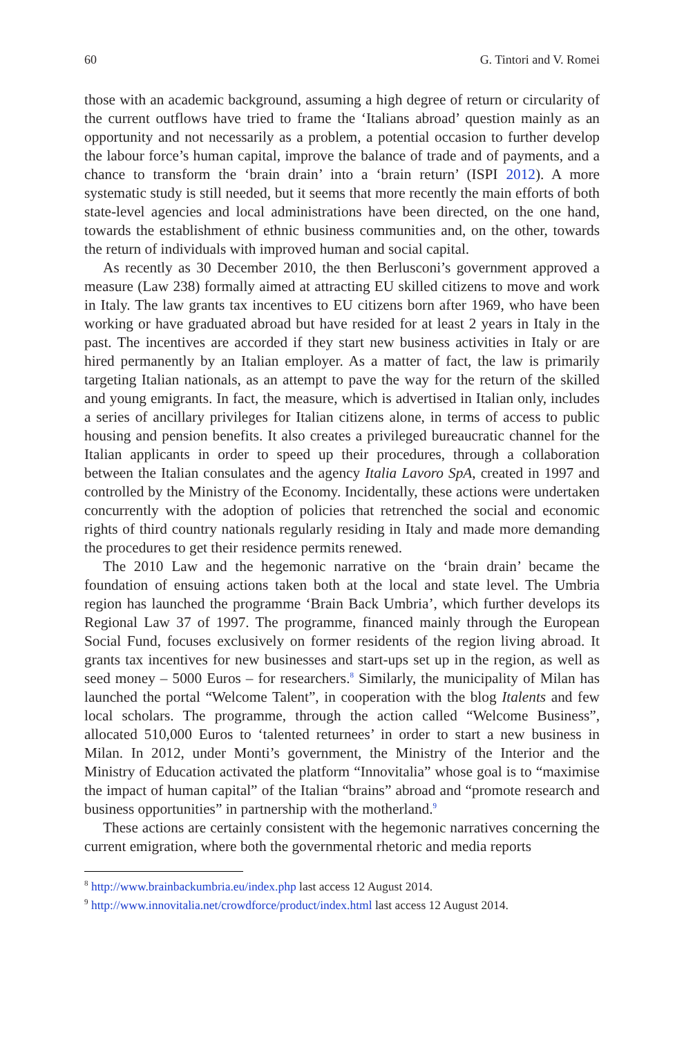60 G. Tintori and V. Romei
those with an academic background, assuming a high degree of return or circularity of the current outflows have tried to frame the ‘Italians abroad’ question mainly as an opportunity and not necessarily as a problem, a potential occasion to further develop the labour force’s human capital, improve the balance of trade and of payments, and a chance to transform the ‘brain drain’ into a ‘brain return’ (ISPI 2012). A more systematic study is still needed, but it seems that more recently the main efforts of both state-level agencies and local administrations have been directed, on the one hand, towards the establishment of ethnic business communities and, on the other, towards the return of individuals with improved human and social capital.
As recently as 30 December 2010, the then Berlusconi’s government approved a measure (Law 238) formally aimed at attracting EU skilled citizens to move and work in Italy. The law grants tax incentives to EU citizens born after 1969, who have been working or have graduated abroad but have resided for at least 2 years in Italy in the past. The incentives are accorded if they start new business activities in Italy or are hired permanently by an Italian employer. As a matter of fact, the law is primarily targeting Italian nationals, as an attempt to pave the way for the return of the skilled and young emigrants. In fact, the measure, which is advertised in Italian only, includes a series of ancillary privileges for Italian citizens alone, in terms of access to public housing and pension benefits. It also creates a privileged bureaucratic channel for the Italian applicants in order to speed up their procedures, through a collaboration between the Italian consulates and the agency Italia Lavoro SpA, created in 1997 and controlled by the Ministry of the Economy. Incidentally, these actions were undertaken concurrently with the adoption of policies that retrenched the social and economic rights of third country nationals regularly residing in Italy and made more demanding the procedures to get their residence permits renewed.
The 2010 Law and the hegemonic narrative on the ‘brain drain’ became the foundation of ensuing actions taken both at the local and state level. The Umbria region has launched the programme ‘Brain Back Umbria’, which further develops its Regional Law 37 of 1997. The programme, financed mainly through the European Social Fund, focuses exclusively on former residents of the region living abroad. It grants tax incentives for new businesses and start-ups set up in the region, as well as seed money – 5000 Euros – for researchers.<sup>8</sup> Similarly, the municipality of Milan has launched the portal “Welcome Talent”, in cooperation with the blog Italents and few local scholars. The programme, through the action called “Welcome Business”, allocated 510,000 Euros to ‘talented returnees’ in order to start a new business in Milan. In 2012, under Monti’s government, the Ministry of the Interior and the Ministry of Education activated the platform “Innovitalia” whose goal is to “maximise the impact of human capital” of the Italian “brains” abroad and “promote research and business opportunities” in partnership with the motherland.<sup>9</sup>
These actions are certainly consistent with the hegemonic narratives concerning the current emigration, where both the governmental rhetoric and media reports
<sup>8</sup> http://www.brainbackumbria.eu/index.php last access 12 August 2014.
<sup>9</sup> http://www.innovitalia.net/crowdforce/product/index.html last access 12 August 2014.